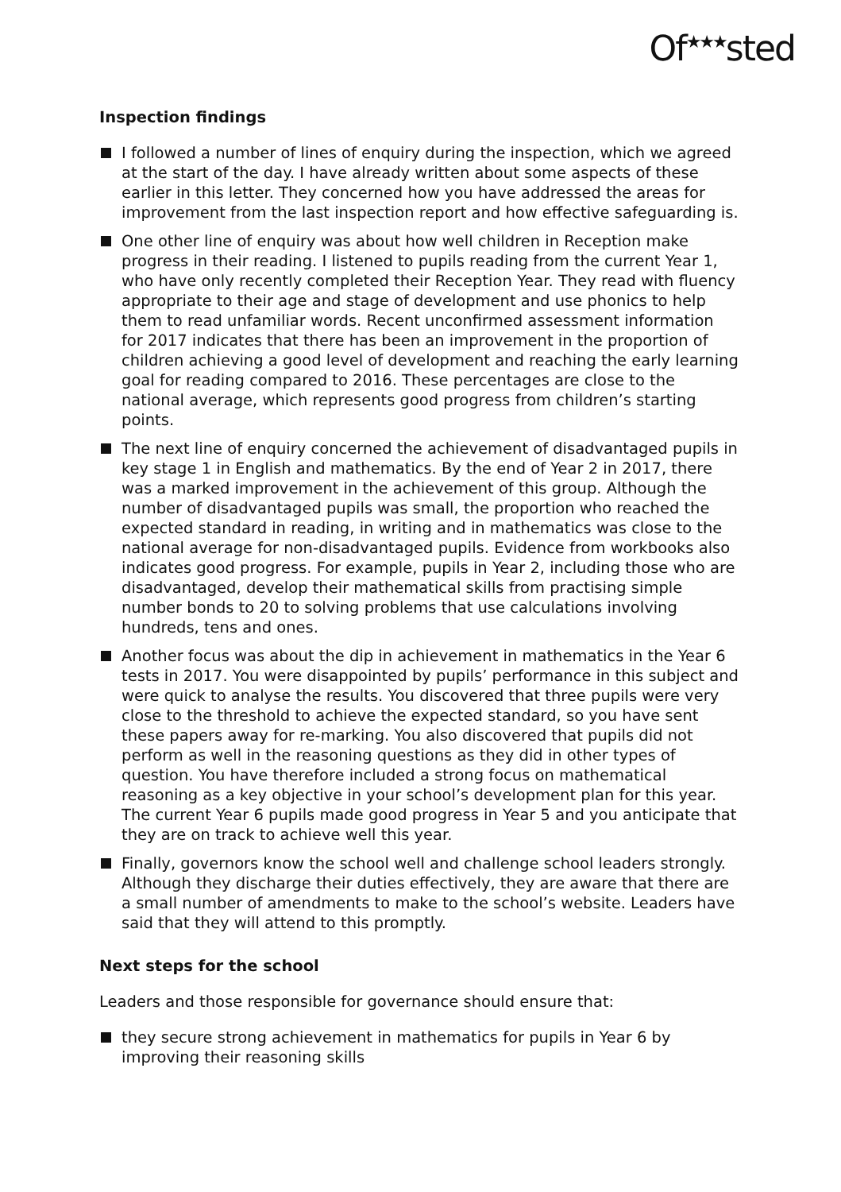Of<sup>★★★</sup>sted
Inspection findings
I followed a number of lines of enquiry during the inspection, which we agreed at the start of the day. I have already written about some aspects of these earlier in this letter. They concerned how you have addressed the areas for improvement from the last inspection report and how effective safeguarding is.
One other line of enquiry was about how well children in Reception make progress in their reading. I listened to pupils reading from the current Year 1, who have only recently completed their Reception Year. They read with fluency appropriate to their age and stage of development and use phonics to help them to read unfamiliar words. Recent unconfirmed assessment information for 2017 indicates that there has been an improvement in the proportion of children achieving a good level of development and reaching the early learning goal for reading compared to 2016. These percentages are close to the national average, which represents good progress from children’s starting points.
The next line of enquiry concerned the achievement of disadvantaged pupils in key stage 1 in English and mathematics. By the end of Year 2 in 2017, there was a marked improvement in the achievement of this group. Although the number of disadvantaged pupils was small, the proportion who reached the expected standard in reading, in writing and in mathematics was close to the national average for non-disadvantaged pupils. Evidence from workbooks also indicates good progress. For example, pupils in Year 2, including those who are disadvantaged, develop their mathematical skills from practising simple number bonds to 20 to solving problems that use calculations involving hundreds, tens and ones.
Another focus was about the dip in achievement in mathematics in the Year 6 tests in 2017. You were disappointed by pupils’ performance in this subject and were quick to analyse the results. You discovered that three pupils were very close to the threshold to achieve the expected standard, so you have sent these papers away for re-marking. You also discovered that pupils did not perform as well in the reasoning questions as they did in other types of question. You have therefore included a strong focus on mathematical reasoning as a key objective in your school’s development plan for this year. The current Year 6 pupils made good progress in Year 5 and you anticipate that they are on track to achieve well this year.
Finally, governors know the school well and challenge school leaders strongly. Although they discharge their duties effectively, they are aware that there are a small number of amendments to make to the school’s website. Leaders have said that they will attend to this promptly.
Next steps for the school
Leaders and those responsible for governance should ensure that:
they secure strong achievement in mathematics for pupils in Year 6 by improving their reasoning skills